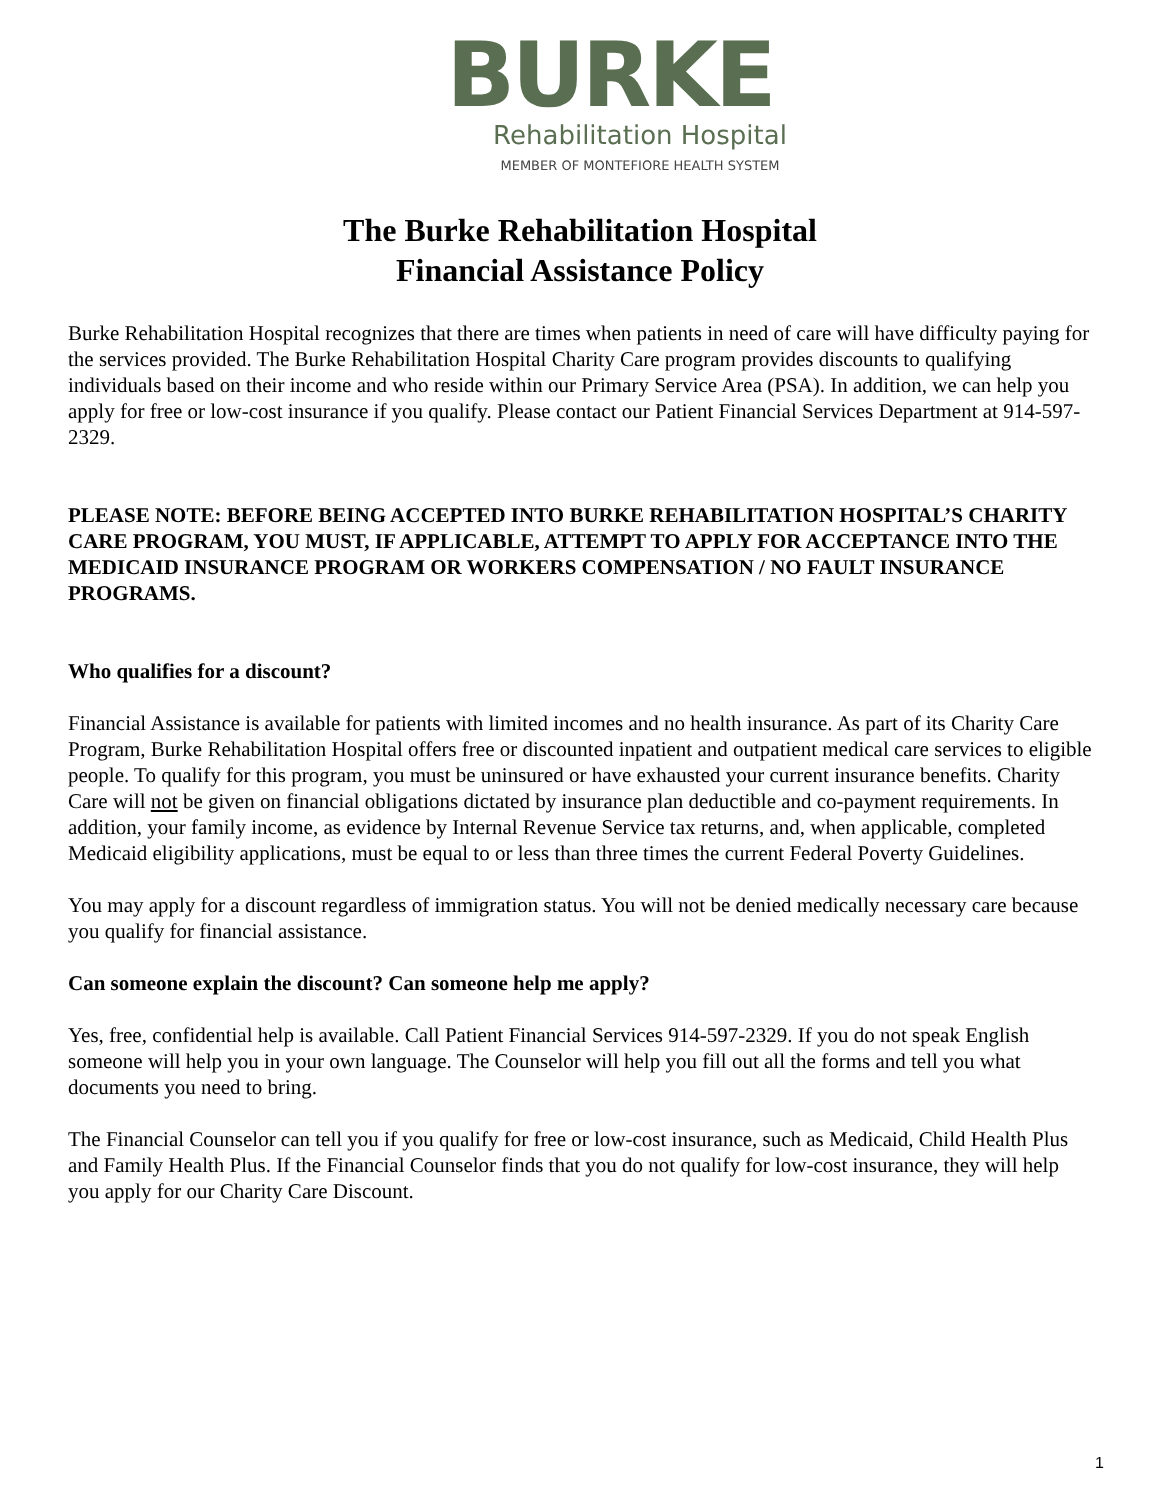BURKE
Rehabilitation Hospital
MEMBER OF MONTEFIORE HEALTH SYSTEM
The Burke Rehabilitation Hospital
Financial Assistance Policy
Burke Rehabilitation Hospital recognizes that there are times when patients in need of care will have difficulty paying for the services provided. The Burke Rehabilitation Hospital Charity Care program provides discounts to qualifying individuals based on their income and who reside within our Primary Service Area (PSA). In addition, we can help you apply for free or low-cost insurance if you qualify. Please contact our Patient Financial Services Department at 914-597-2329.
PLEASE NOTE: BEFORE BEING ACCEPTED INTO BURKE REHABILITATION HOSPITAL’S CHARITY CARE PROGRAM, YOU MUST, IF APPLICABLE, ATTEMPT TO APPLY FOR ACCEPTANCE INTO THE MEDICAID INSURANCE PROGRAM OR WORKERS COMPENSATION / NO FAULT INSURANCE PROGRAMS.
Who qualifies for a discount?
Financial Assistance is available for patients with limited incomes and no health insurance. As part of its Charity Care Program, Burke Rehabilitation Hospital offers free or discounted inpatient and outpatient medical care services to eligible people. To qualify for this program, you must be uninsured or have exhausted your current insurance benefits. Charity Care will not be given on financial obligations dictated by insurance plan deductible and co-payment requirements. In addition, your family income, as evidence by Internal Revenue Service tax returns, and, when applicable, completed Medicaid eligibility applications, must be equal to or less than three times the current Federal Poverty Guidelines.
You may apply for a discount regardless of immigration status. You will not be denied medically necessary care because you qualify for financial assistance.
Can someone explain the discount? Can someone help me apply?
Yes, free, confidential help is available. Call Patient Financial Services 914-597-2329. If you do not speak English someone will help you in your own language. The Counselor will help you fill out all the forms and tell you what documents you need to bring.
The Financial Counselor can tell you if you qualify for free or low-cost insurance, such as Medicaid, Child Health Plus and Family Health Plus. If the Financial Counselor finds that you do not qualify for low-cost insurance, they will help you apply for our Charity Care Discount.
1